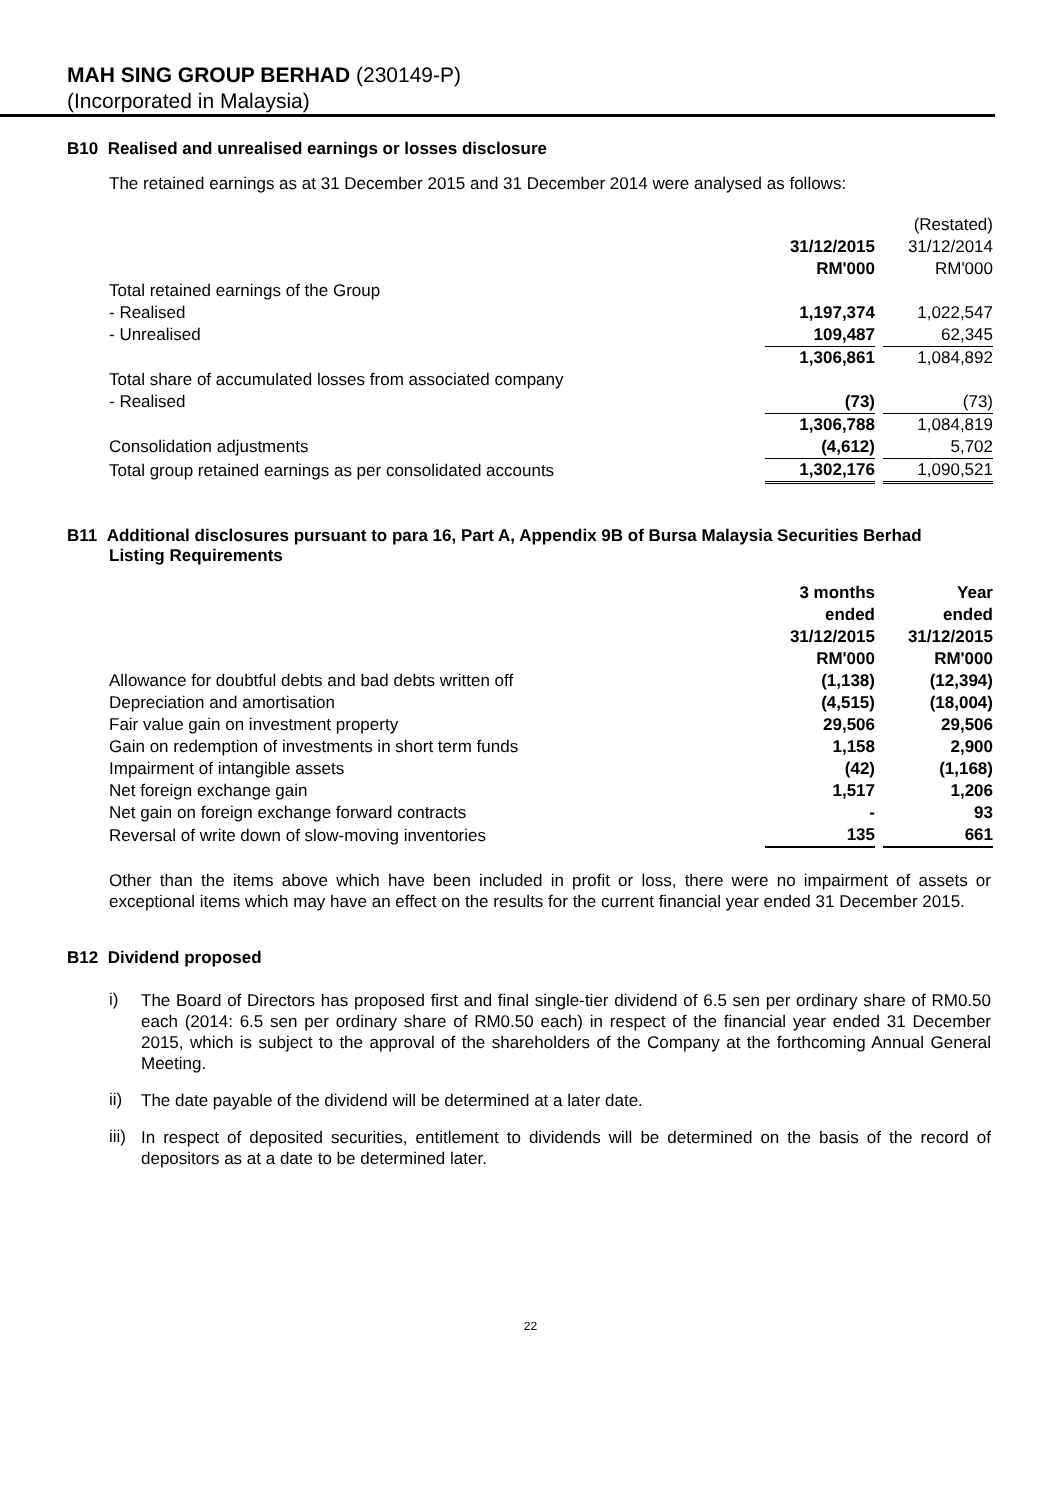MAH SING GROUP BERHAD (230149-P)
(Incorporated in Malaysia)
B10 Realised and unrealised earnings or losses disclosure
The retained earnings as at 31 December 2015 and 31 December 2014 were analysed as follows:
| | | | (Restated) |
| | 31/12/2015 | | 31/12/2014 |
| | RM'000 | | RM'000 |
| Total retained earnings of the Group | | | |
| - Realised | 1,197,374 | | 1,022,547 |
| - Unrealised | 109,487 | | 62,345 |
| | 1,306,861 | | 1,084,892 |
| Total share of accumulated losses from associated company | | | |
| - Realised | (73) | | (73) |
| | 1,306,788 | | 1,084,819 |
| Consolidation adjustments | (4,612) | | 5,702 |
| Total group retained earnings as per consolidated accounts | 1,302,176 | | 1,090,521 |
B11 Additional disclosures pursuant to para 16, Part A, Appendix 9B of Bursa Malaysia Securities Berhad
Listing Requirements
| | 3 months | | Year |
| | ended | | ended |
| | 31/12/2015 | | 31/12/2015 |
| | RM'000 | | RM'000 |
| Allowance for doubtful debts and bad debts written off | (1,138) | | (12,394) |
| Depreciation and amortisation | (4,515) | | (18,004) |
| Fair value gain on investment property | 29,506 | | 29,506 |
| Gain on redemption of investments in short term funds | 1,158 | | 2,900 |
| Impairment of intangible assets | (42) | | (1,168) |
| Net foreign exchange gain | 1,517 | | 1,206 |
| Net gain on foreign exchange forward contracts | - | | 93 |
| Reversal of write down of slow-moving inventories | 135 | | 661 |
Other than the items above which have been included in profit or loss, there were no impairment of assets or exceptional items which may have an effect on the results for the current financial year ended 31 December 2015.
B12 Dividend proposed
i)
The Board of Directors has proposed first and final single-tier dividend of 6.5 sen per ordinary share of RM0.50 each (2014: 6.5 sen per ordinary share of RM0.50 each) in respect of the financial year ended 31 December 2015, which is subject to the approval of the shareholders of the Company at the forthcoming Annual General Meeting.
ii)
The date payable of the dividend will be determined at a later date.
iii)
In respect of deposited securities, entitlement to dividends will be determined on the basis of the record of depositors as at a date to be determined later.
22